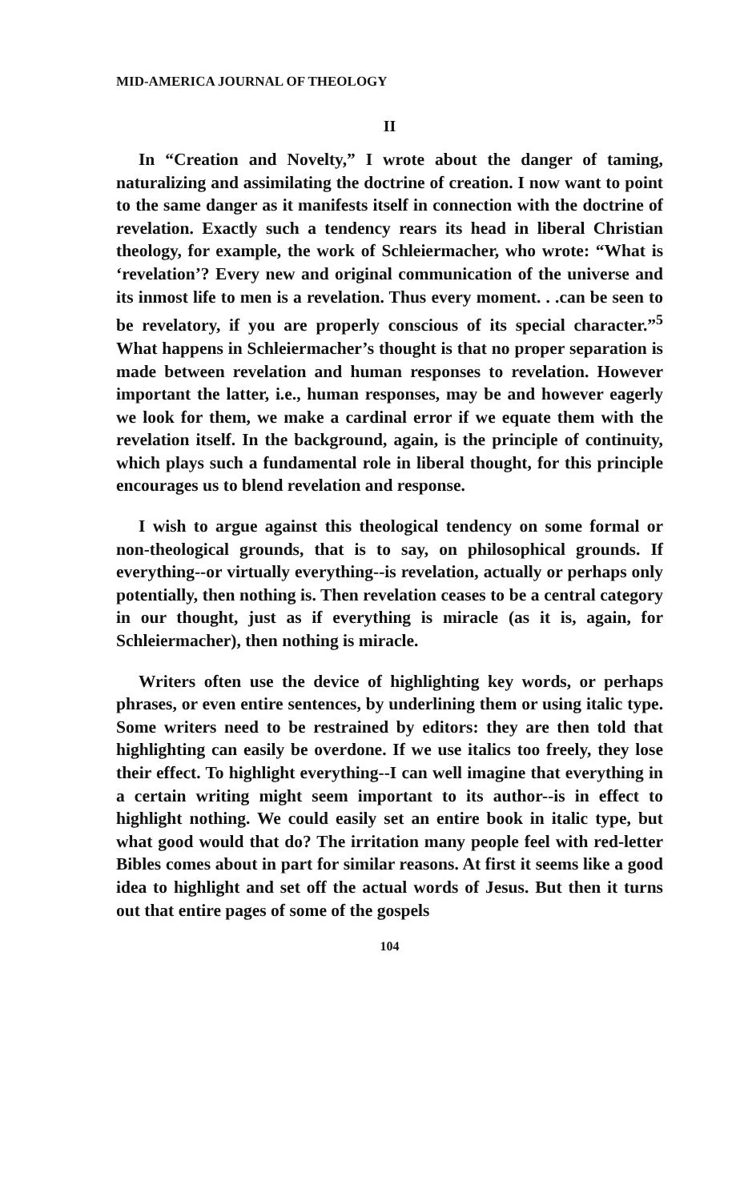MID-AMERICA JOURNAL OF THEOLOGY
II
In “Creation and Novelty,” I wrote about the danger of taming, naturalizing and assimilating the doctrine of creation. I now want to point to the same danger as it manifests itself in connection with the doctrine of revelation. Exactly such a tendency rears its head in liberal Christian theology, for example, the work of Schleiermacher, who wrote: “What is ‘revelation’? Every new and original communication of the universe and its inmost life to men is a revelation. Thus every moment. . .can be seen to be revelatory, if you are properly conscious of its special character.”<sup>5</sup> What happens in Schleiermacher’s thought is that no proper separation is made between revelation and human responses to revelation. However important the latter, i.e., human responses, may be and however eagerly we look for them, we make a cardinal error if we equate them with the revelation itself. In the background, again, is the principle of continuity, which plays such a fundamental role in liberal thought, for this principle encourages us to blend revelation and response.
I wish to argue against this theological tendency on some formal or non-theological grounds, that is to say, on philosophical grounds. If everything--or virtually everything--is revelation, actually or perhaps only potentially, then nothing is. Then revelation ceases to be a central category in our thought, just as if everything is miracle (as it is, again, for Schleiermacher), then nothing is miracle.
Writers often use the device of highlighting key words, or perhaps phrases, or even entire sentences, by underlining them or using italic type. Some writers need to be restrained by editors: they are then told that highlighting can easily be overdone. If we use italics too freely, they lose their effect. To highlight everything--I can well imagine that everything in a certain writing might seem important to its author--is in effect to highlight nothing. We could easily set an entire book in italic type, but what good would that do? The irritation many people feel with red-letter Bibles comes about in part for similar reasons. At first it seems like a good idea to highlight and set off the actual words of Jesus. But then it turns out that entire pages of some of the gospels
104